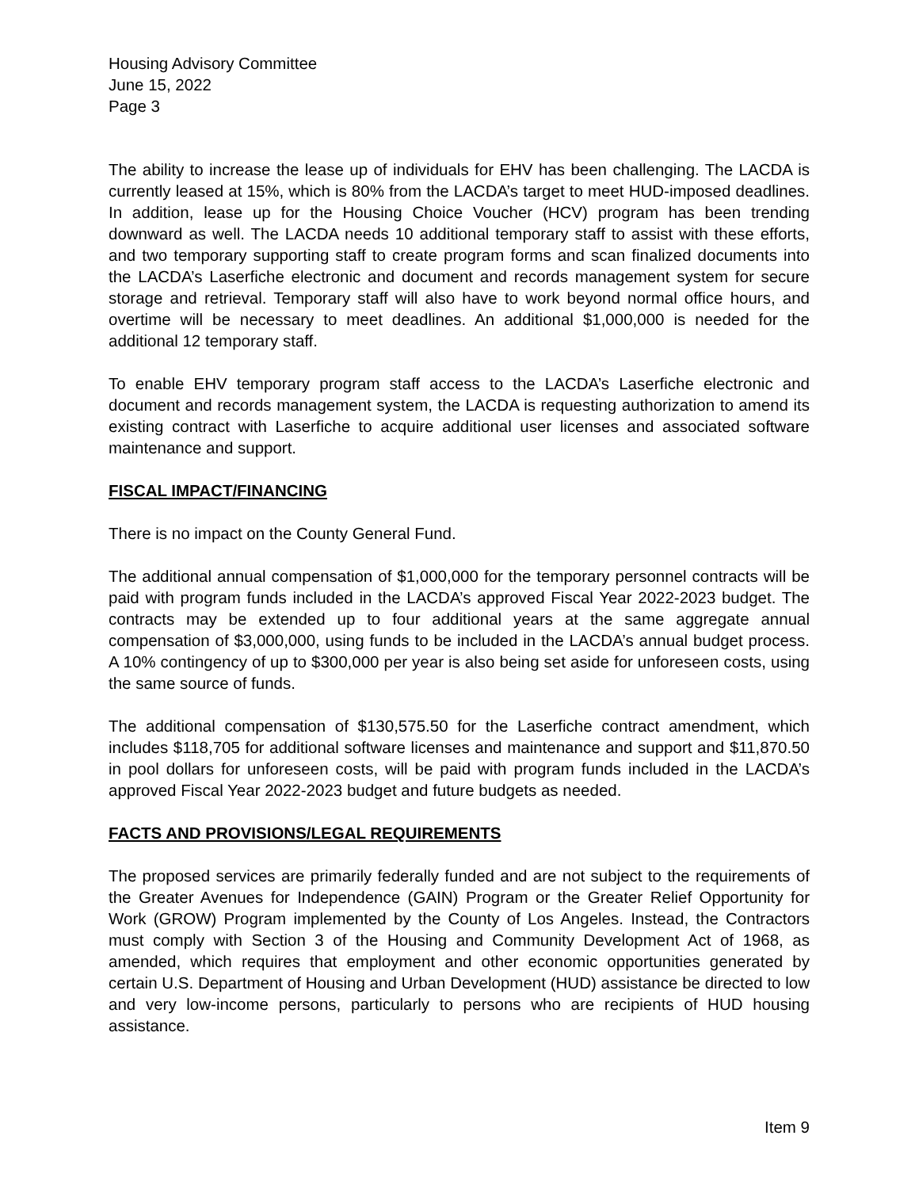Housing Advisory Committee
June 15, 2022
Page 3
The ability to increase the lease up of individuals for EHV has been challenging. The LACDA is currently leased at 15%, which is 80% from the LACDA’s target to meet HUD-imposed deadlines. In addition, lease up for the Housing Choice Voucher (HCV) program has been trending downward as well. The LACDA needs 10 additional temporary staff to assist with these efforts, and two temporary supporting staff to create program forms and scan finalized documents into the LACDA’s Laserfiche electronic and document and records management system for secure storage and retrieval. Temporary staff will also have to work beyond normal office hours, and overtime will be necessary to meet deadlines. An additional $1,000,000 is needed for the additional 12 temporary staff.
To enable EHV temporary program staff access to the LACDA’s Laserfiche electronic and document and records management system, the LACDA is requesting authorization to amend its existing contract with Laserfiche to acquire additional user licenses and associated software maintenance and support.
FISCAL IMPACT/FINANCING
There is no impact on the County General Fund.
The additional annual compensation of $1,000,000 for the temporary personnel contracts will be paid with program funds included in the LACDA’s approved Fiscal Year 2022-2023 budget. The contracts may be extended up to four additional years at the same aggregate annual compensation of $3,000,000, using funds to be included in the LACDA’s annual budget process. A 10% contingency of up to $300,000 per year is also being set aside for unforeseen costs, using the same source of funds.
The additional compensation of $130,575.50 for the Laserfiche contract amendment, which includes $118,705 for additional software licenses and maintenance and support and $11,870.50 in pool dollars for unforeseen costs, will be paid with program funds included in the LACDA’s approved Fiscal Year 2022-2023 budget and future budgets as needed.
FACTS AND PROVISIONS/LEGAL REQUIREMENTS
The proposed services are primarily federally funded and are not subject to the requirements of the Greater Avenues for Independence (GAIN) Program or the Greater Relief Opportunity for Work (GROW) Program implemented by the County of Los Angeles. Instead, the Contractors must comply with Section 3 of the Housing and Community Development Act of 1968, as amended, which requires that employment and other economic opportunities generated by certain U.S. Department of Housing and Urban Development (HUD) assistance be directed to low and very low-income persons, particularly to persons who are recipients of HUD housing assistance.
Item 9